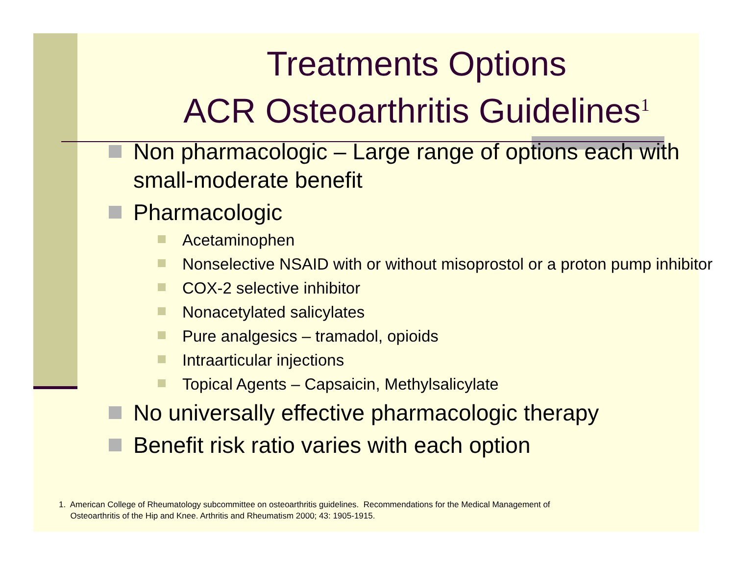Treatments Options
ACR Osteoarthritis Guidelines<sup>1</sup>
Non pharmacologic – Large range of options each with small-moderate benefit
Pharmacologic
Acetaminophen
Nonselective NSAID with or without misoprostol or a proton pump inhibitor
COX-2 selective inhibitor
Nonacetylated salicylates
Pure analgesics – tramadol, opioids
Intraarticular injections
Topical Agents – Capsaicin, Methylsalicylate
No universally effective pharmacologic therapy
Benefit risk ratio varies with each option
1. American College of Rheumatology subcommittee on osteoarthritis guidelines. Recommendations for the Medical Management of
Osteoarthritis of the Hip and Knee. Arthritis and Rheumatism 2000; 43: 1905-1915.